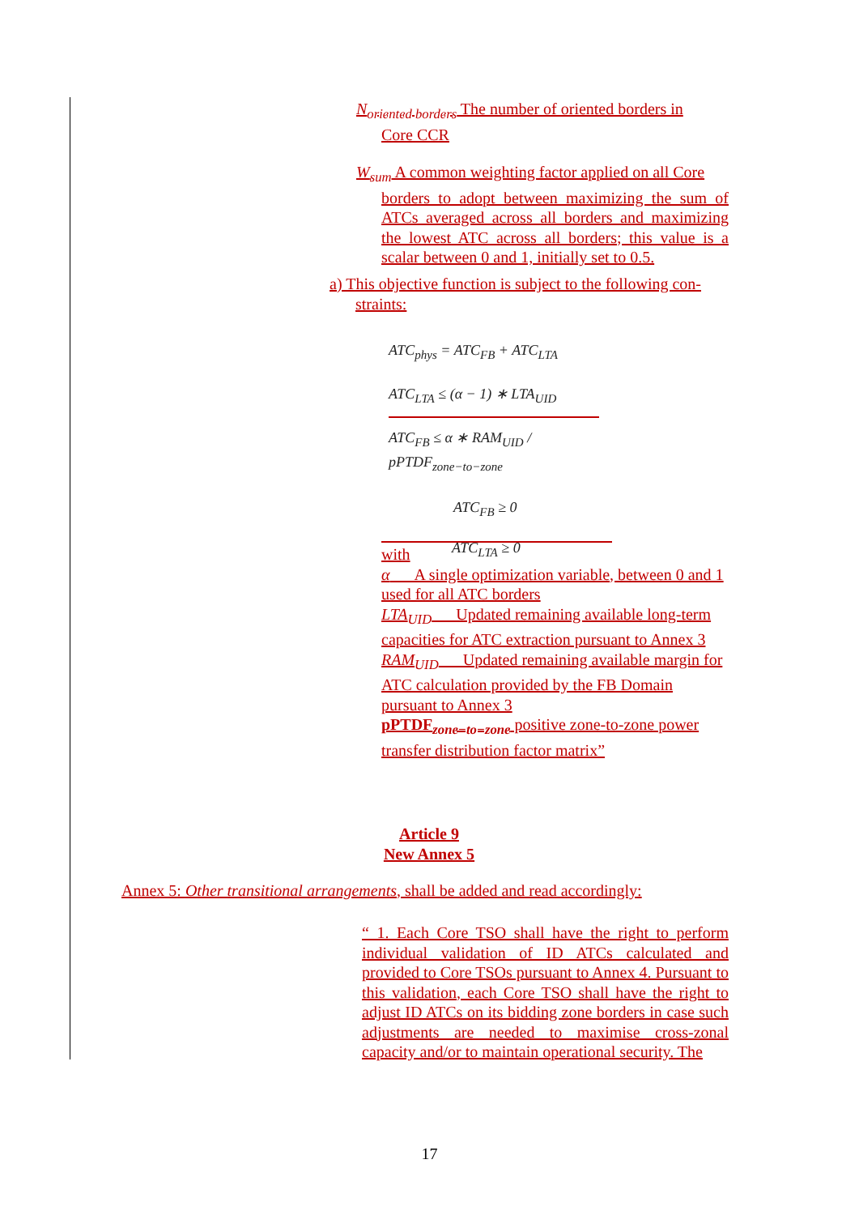N<sub>oriented borders</sub> The number of oriented borders in
Core CCR
W<sub>sum</sub> A common weighting factor applied on all Core
borders to adopt between maximizing the sum of ATCs averaged across all borders and maximizing the lowest ATC across all borders; this value is a scalar between 0 and 1, initially set to 0.5.
a) This objective function is subject to the following con-
straints:
ATC<sub>phys</sub> = ATC<sub>FB</sub> + ATC<sub>LTA</sub>
ATC<sub>LTA</sub> ≤ (α − 1) ∗ LTA<sub>UID</sub>
ATC<sub>FB</sub> ≤ α ∗ RAM<sub>UID</sub> / pPTDF<sub>zone−to−zone</sub>
ATC<sub>FB</sub> ≥ 0
ATC<sub>LTA</sub> ≥ 0
with
α A single optimization variable, between 0 and 1 used for all ATC borders
LTA<sub>UID</sub> Updated remaining available long-term capacities for ATC extraction pursuant to Annex 3
RAM<sub>UID</sub> Updated remaining available margin for ATC calculation provided by the FB Domain pursuant to Annex 3
pPTDF<sub>zone−to−zone</sub> positive zone-to-zone power transfer distribution factor matrix”
Article 9
New Annex 5
Annex 5: Other transitional arrangements, shall be added and read accordingly:
“ 1. Each Core TSO shall have the right to perform individual validation of ID ATCs calculated and provided to Core TSOs pursuant to Annex 4. Pursuant to this validation, each Core TSO shall have the right to adjust ID ATCs on its bidding zone borders in case such adjustments are needed to maximise cross-zonal capacity and/or to maintain operational security. The
17